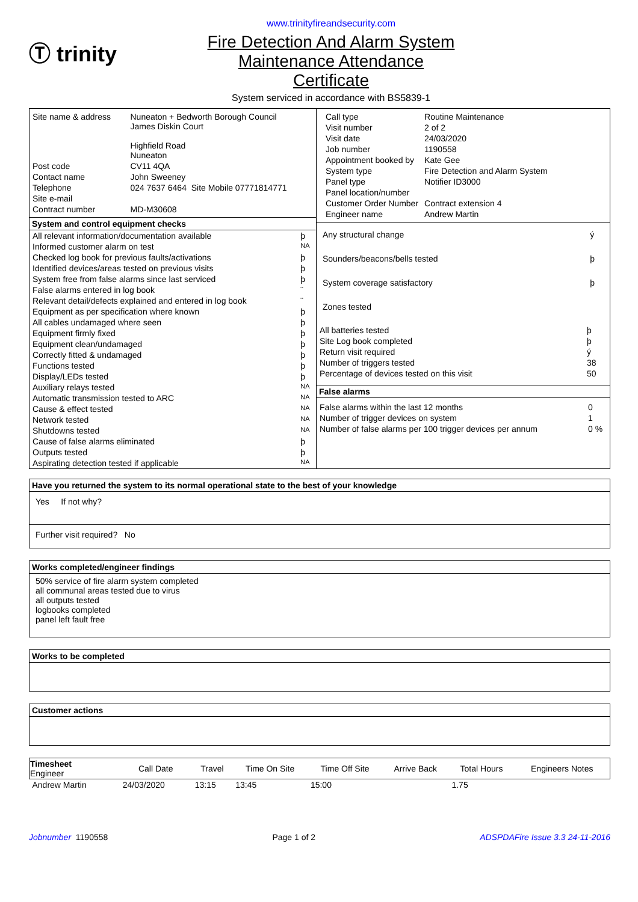Ⓣ trinity
www.trinityfireandsecurity.com
Fire Detection And Alarm System
Maintenance Attendance
Certificate
System serviced in accordance with BS5839-1
| Site name & address | Nuneaton + Bedworth Borough Council James Diskin Court Highfield Road Nuneaton |
| Post code | CV11 4QA |
| Contact name | John Sweeney |
| Telephone | 024 7637 6464 Site Mobile 07771814771 |
| Site e-mail | |
| Contract number | MD-M30608 |
System and control equipment checks
| All relevant information/documentation available | þ |
| Informed customer alarm on test | NA |
| Checked log book for previous faults/activations | þ |
| Identified devices/areas tested on previous visits | þ |
| System free from false alarms since last serviced | þ |
| False alarms entered in log book | ¨ |
| Relevant detail/defects explained and entered in log book | ¨ |
| Equipment as per specification where known | þ |
| All cables undamaged where seen | þ |
| Equipment firmly fixed | þ |
| Equipment clean/undamaged | þ |
| Correctly fitted & undamaged | þ |
| Functions tested | þ |
| Display/LEDs tested | þ |
| Auxiliary relays tested | NA |
| Automatic transmission tested to ARC | NA |
| Cause & effect tested | NA |
| Network tested | NA |
| Shutdowns tested | NA |
| Cause of false alarms eliminated | þ |
| Outputs tested | þ |
| Aspirating detection tested if applicable | NA |
| Call type | Routine Maintenance |
| Visit number | 2 of 2 |
| Visit date | 24/03/2020 |
| Job number | 1190558 |
| Appointment booked by | Kate Gee |
| System type | Fire Detection and Alarm System |
| Panel type | Notifier ID3000 |
| Panel location/number | |
| Customer Order Number | Contract extension 4 |
| Engineer name | Andrew Martin |
| Any structural change | ý |
| Sounders/beacons/bells tested | þ |
| System coverage satisfactory | þ |
| Zones tested | |
| All batteries tested | þ |
| Site Log book completed | þ |
| Return visit required | ý |
| Number of triggers tested | 38 |
| Percentage of devices tested on this visit | 50 |
False alarms
| False alarms within the last 12 months | 0 |
| Number of trigger devices on system | 1 |
| Number of false alarms per 100 trigger devices per annum | 0 % |
Have you returned the system to its normal operational state to the best of your knowledge
Yes If not why?
Further visit required? No
Works completed/engineer findings
50% service of fire alarm system completed
all communal areas tested due to virus
all outputs tested
logbooks completed
panel left fault free
Works to be completed
Customer actions
| Timesheet Engineer | Call Date | Travel | Time On Site | Time Off Site | Arrive Back | Total Hours | Engineers Notes |
| --- | --- | --- | --- | --- | --- | --- | --- |
| Andrew Martin | 24/03/2020 | 13:15 | 13:45 | 15:00 | | 1.75 | |
Jobnumber 1190558 Page 1 of 2 ADSPDAFire Issue 3.3 24-11-2016